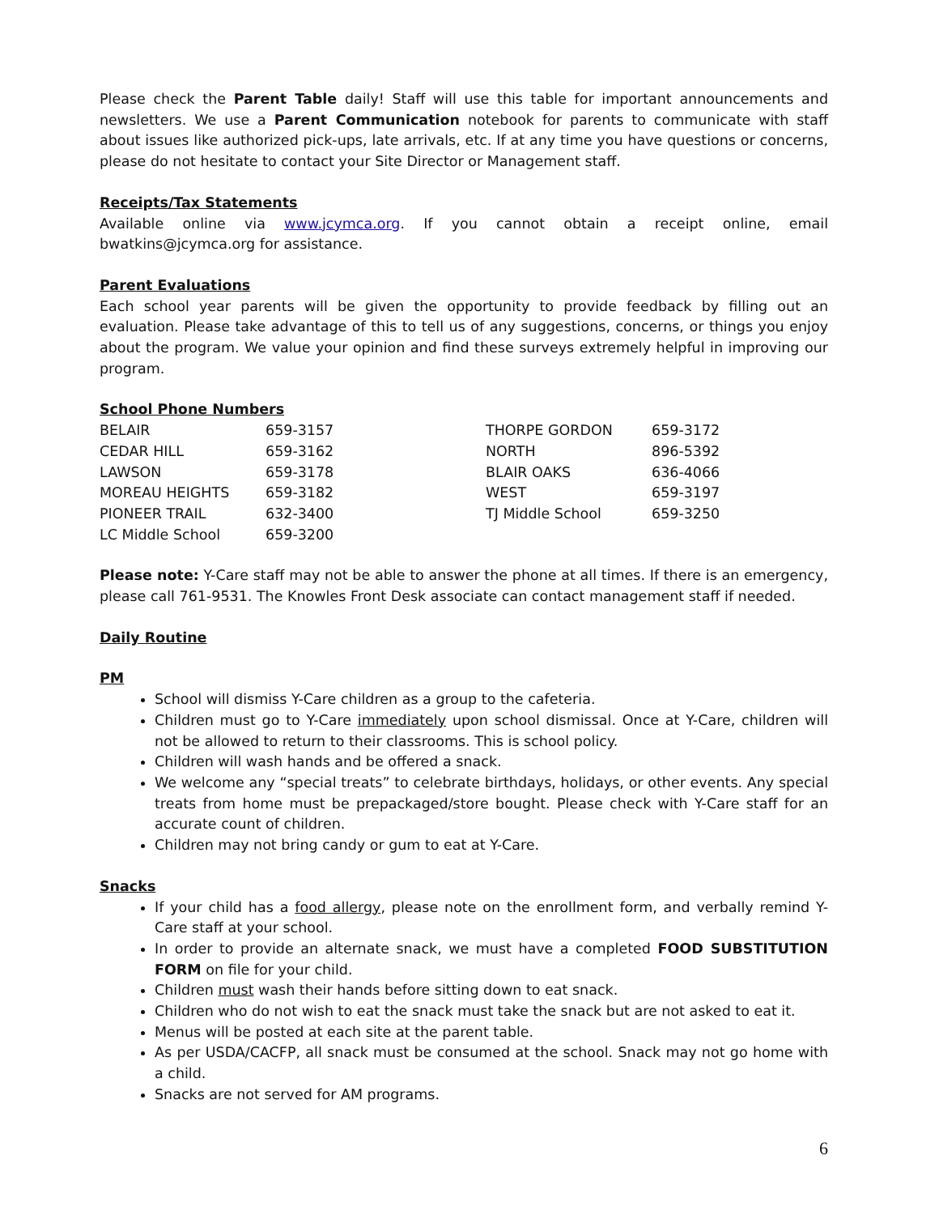Please check the Parent Table daily! Staff will use this table for important announcements and newsletters. We use a Parent Communication notebook for parents to communicate with staff about issues like authorized pick-ups, late arrivals, etc. If at any time you have questions or concerns, please do not hesitate to contact your Site Director or Management staff.
Receipts/Tax Statements
Available online via www.jcymca.org. If you cannot obtain a receipt online, email bwatkins@jcymca.org for assistance.
Parent Evaluations
Each school year parents will be given the opportunity to provide feedback by filling out an evaluation. Please take advantage of this to tell us of any suggestions, concerns, or things you enjoy about the program. We value your opinion and find these surveys extremely helpful in improving our program.
School Phone Numbers
| BELAIR | 659-3157 | THORPE GORDON | 659-3172 |
| CEDAR HILL | 659-3162 | NORTH | 896-5392 |
| LAWSON | 659-3178 | BLAIR OAKS | 636-4066 |
| MOREAU HEIGHTS | 659-3182 | WEST | 659-3197 |
| PIONEER TRAIL | 632-3400 | TJ Middle School | 659-3250 |
| LC Middle School | 659-3200 | | |
Please note: Y-Care staff may not be able to answer the phone at all times. If there is an emergency, please call 761-9531. The Knowles Front Desk associate can contact management staff if needed.
Daily Routine
PM
School will dismiss Y-Care children as a group to the cafeteria.
Children must go to Y-Care immediately upon school dismissal. Once at Y-Care, children will not be allowed to return to their classrooms. This is school policy.
Children will wash hands and be offered a snack.
We welcome any “special treats” to celebrate birthdays, holidays, or other events. Any special treats from home must be prepackaged/store bought. Please check with Y-Care staff for an accurate count of children.
Children may not bring candy or gum to eat at Y-Care.
Snacks
If your child has a food allergy, please note on the enrollment form, and verbally remind Y-Care staff at your school.
In order to provide an alternate snack, we must have a completed FOOD SUBSTITUTION FORM on file for your child.
Children must wash their hands before sitting down to eat snack.
Children who do not wish to eat the snack must take the snack but are not asked to eat it.
Menus will be posted at each site at the parent table.
As per USDA/CACFP, all snack must be consumed at the school. Snack may not go home with a child.
Snacks are not served for AM programs.
6